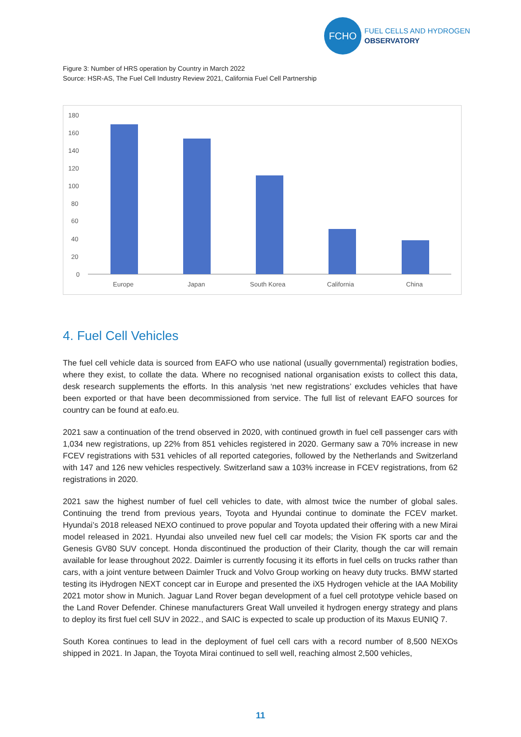FCHO
FUEL CELLS AND HYDROGEN
OBSERVATORY
Figure 3: Number of HRS operation by Country in March 2022
Source: HSR-AS, The Fuel Cell Industry Review 2021, California Fuel Cell Partnership
180
160
140
120
100
80
60
40
20
0
Europe
Japan
South Korea
California
China
4. Fuel Cell Vehicles
The fuel cell vehicle data is sourced from EAFO who use national (usually governmental) registration bodies, where they exist, to collate the data. Where no recognised national organisation exists to collect this data, desk research supplements the efforts. In this analysis ‘net new registrations’ excludes vehicles that have been exported or that have been decommissioned from service. The full list of relevant EAFO sources for country can be found at eafo.eu.
2021 saw a continuation of the trend observed in 2020, with continued growth in fuel cell passenger cars with 1,034 new registrations, up 22% from 851 vehicles registered in 2020. Germany saw a 70% increase in new FCEV registrations with 531 vehicles of all reported categories, followed by the Netherlands and Switzerland with 147 and 126 new vehicles respectively. Switzerland saw a 103% increase in FCEV registrations, from 62 registrations in 2020.
2021 saw the highest number of fuel cell vehicles to date, with almost twice the number of global sales. Continuing the trend from previous years, Toyota and Hyundai continue to dominate the FCEV market. Hyundai’s 2018 released NEXO continued to prove popular and Toyota updated their offering with a new Mirai model released in 2021. Hyundai also unveiled new fuel cell car models; the Vision FK sports car and the Genesis GV80 SUV concept. Honda discontinued the production of their Clarity, though the car will remain available for lease throughout 2022. Daimler is currently focusing it its efforts in fuel cells on trucks rather than cars, with a joint venture between Daimler Truck and Volvo Group working on heavy duty trucks. BMW started testing its iHydrogen NEXT concept car in Europe and presented the iX5 Hydrogen vehicle at the IAA Mobility 2021 motor show in Munich. Jaguar Land Rover began development of a fuel cell prototype vehicle based on the Land Rover Defender. Chinese manufacturers Great Wall unveiled it hydrogen energy strategy and plans to deploy its first fuel cell SUV in 2022., and SAIC is expected to scale up production of its Maxus EUNIQ 7.
South Korea continues to lead in the deployment of fuel cell cars with a record number of 8,500 NEXOs shipped in 2021. In Japan, the Toyota Mirai continued to sell well, reaching almost 2,500 vehicles,
11